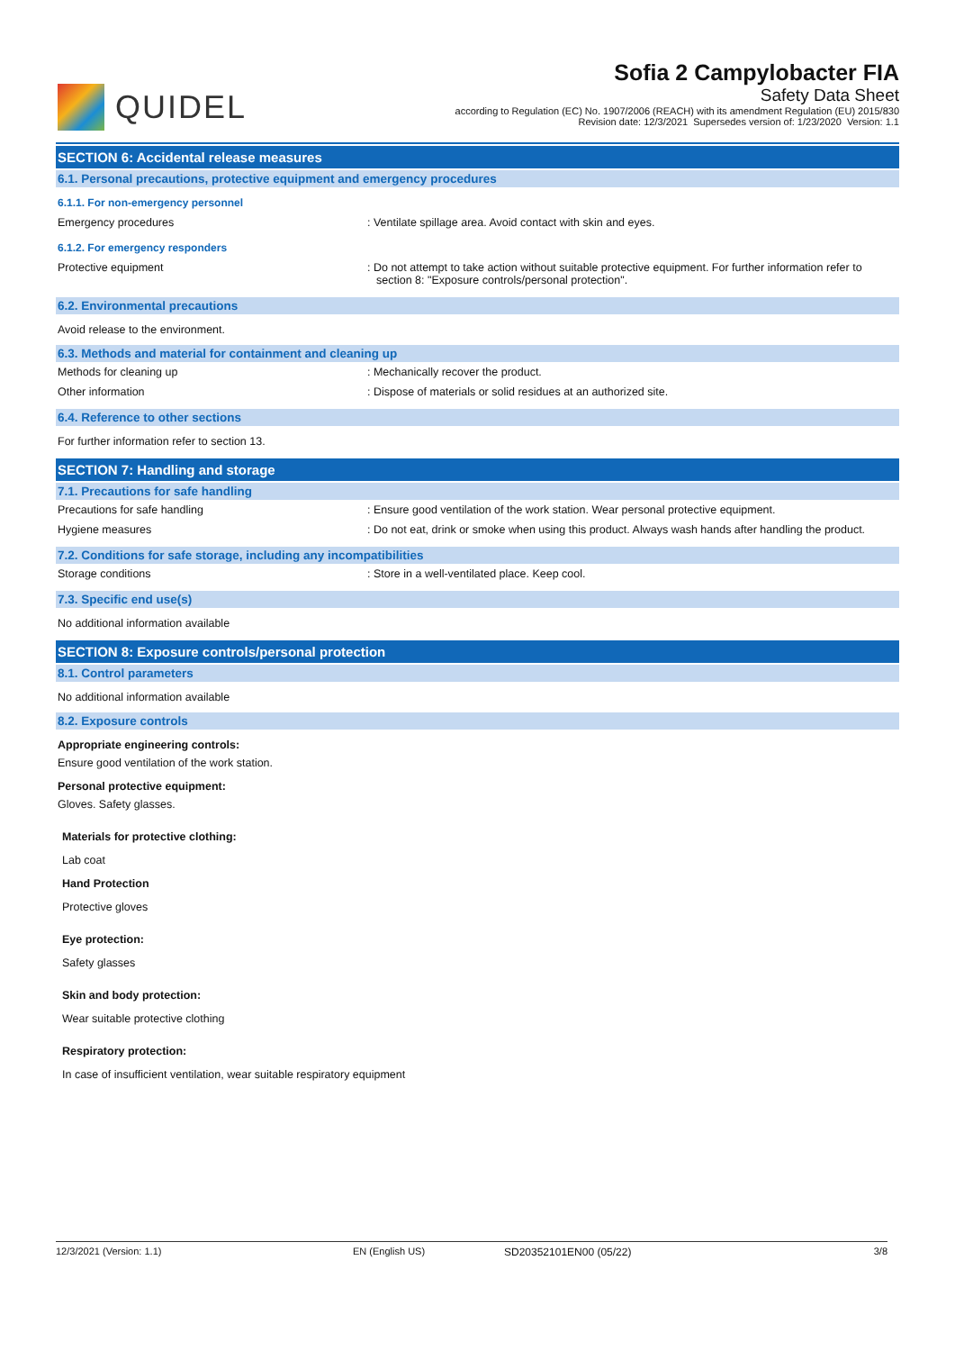QUIDEL
Sofia 2 Campylobacter FIA
Safety Data Sheet
according to Regulation (EC) No. 1907/2006 (REACH) with its amendment Regulation (EU) 2015/830
Revision date: 12/3/2021 Supersedes version of: 1/23/2020 Version: 1.1
SECTION 6: Accidental release measures
6.1. Personal precautions, protective equipment and emergency procedures
6.1.1. For non-emergency personnel
Emergency procedures : Ventilate spillage area. Avoid contact with skin and eyes.
6.1.2. For emergency responders
Protective equipment : Do not attempt to take action without suitable protective equipment. For further information refer to section 8: "Exposure controls/personal protection".
6.2. Environmental precautions
Avoid release to the environment.
6.3. Methods and material for containment and cleaning up
Methods for cleaning up : Mechanically recover the product.
Other information : Dispose of materials or solid residues at an authorized site.
6.4. Reference to other sections
For further information refer to section 13.
SECTION 7: Handling and storage
7.1. Precautions for safe handling
Precautions for safe handling : Ensure good ventilation of the work station. Wear personal protective equipment.
Hygiene measures : Do not eat, drink or smoke when using this product. Always wash hands after handling the product.
7.2. Conditions for safe storage, including any incompatibilities
Storage conditions : Store in a well-ventilated place. Keep cool.
7.3. Specific end use(s)
No additional information available
SECTION 8: Exposure controls/personal protection
8.1. Control parameters
No additional information available
8.2. Exposure controls
Appropriate engineering controls:
Ensure good ventilation of the work station.
Personal protective equipment:
Gloves. Safety glasses.
Materials for protective clothing:
Lab coat
Hand Protection
Protective gloves
Eye protection:
Safety glasses
Skin and body protection:
Wear suitable protective clothing
Respiratory protection:
In case of insufficient ventilation, wear suitable respiratory equipment
12/3/2021 (Version: 1.1) EN (English US) SD20352101EN00 (05/22) 3/8